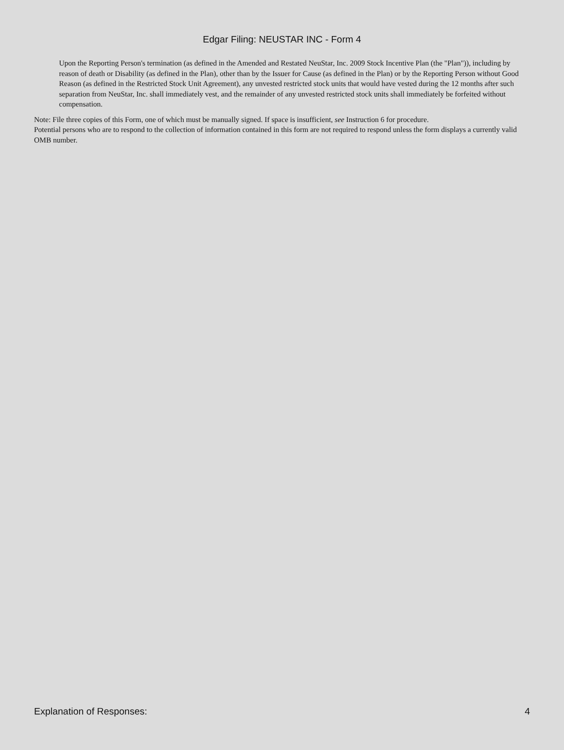Edgar Filing: NEUSTAR INC - Form 4
Upon the Reporting Person's termination (as defined in the Amended and Restated NeuStar, Inc. 2009 Stock Incentive Plan (the "Plan")), including by reason of death or Disability (as defined in the Plan), other than by the Issuer for Cause (as defined in the Plan) or by the Reporting Person without Good Reason (as defined in the Restricted Stock Unit Agreement), any unvested restricted stock units that would have vested during the 12 months after such separation from NeuStar, Inc. shall immediately vest, and the remainder of any unvested restricted stock units shall immediately be forfeited without compensation.
Note: File three copies of this Form, one of which must be manually signed. If space is insufficient, see Instruction 6 for procedure.
Potential persons who are to respond to the collection of information contained in this form are not required to respond unless the form displays a currently valid OMB number.
Explanation of Responses: 4